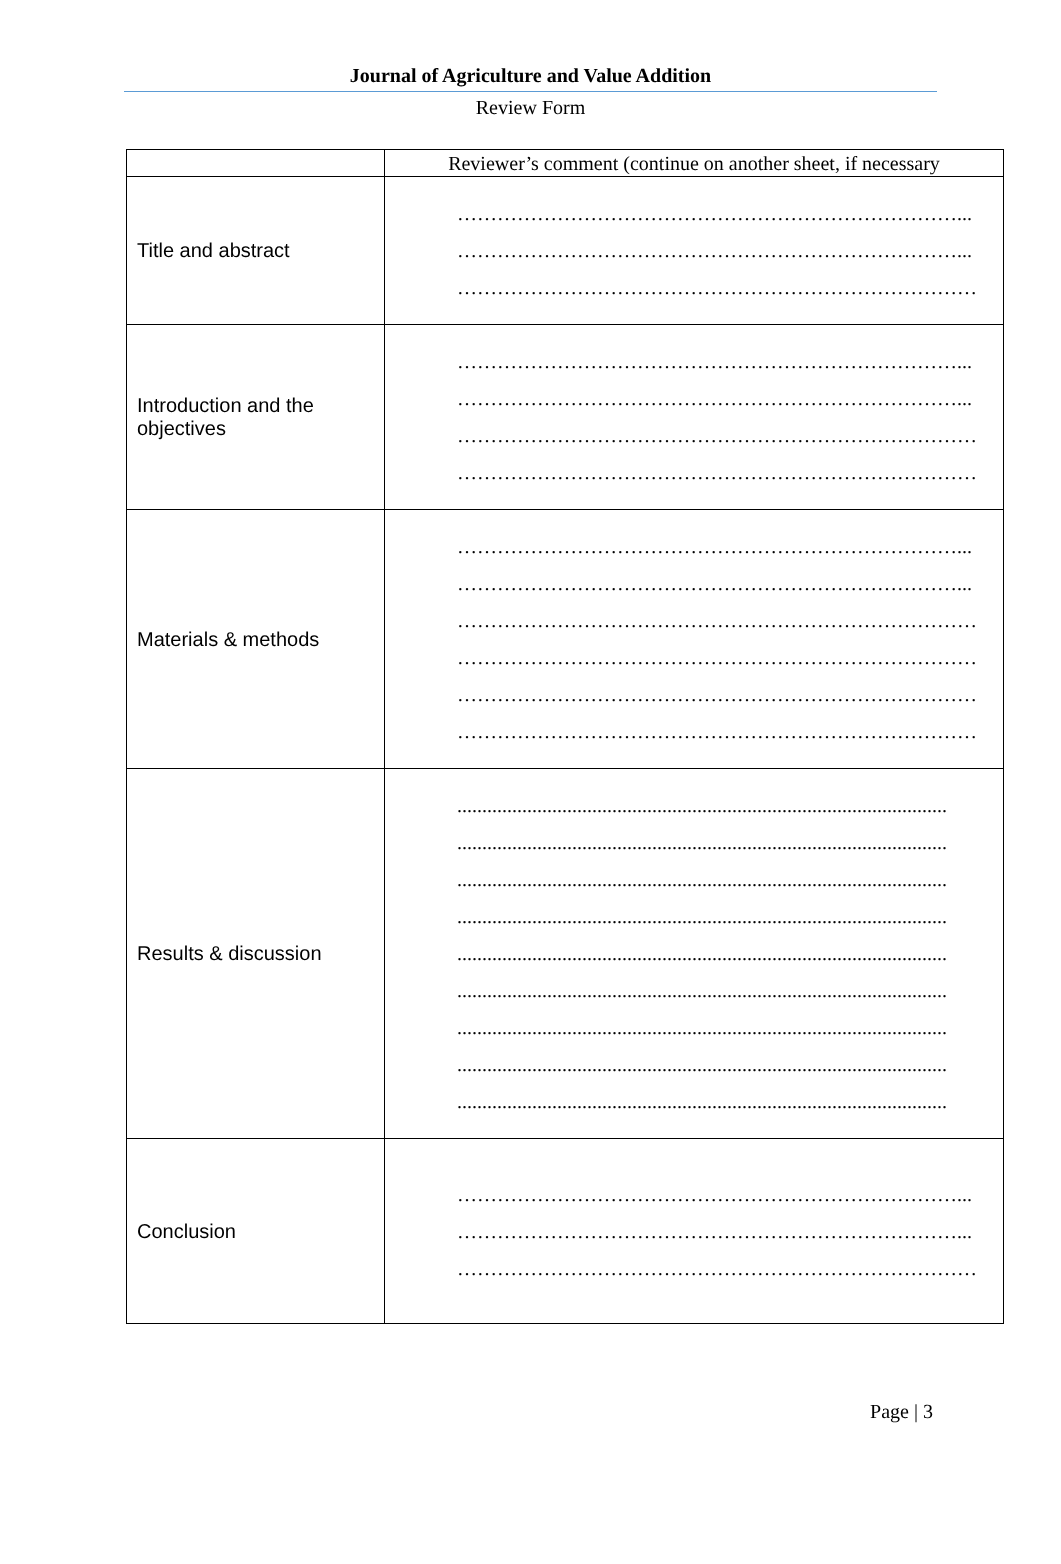Journal of Agriculture and Value Addition
Review Form
| | Reviewer’s comment (continue on another sheet, if necessary |
| --- | --- |
| Title and abstract | …………………………………………………………………... …………………………………………………………………... …………………………………………………………………… |
| Introduction and the objectives | …………………………………………………………………... …………………………………………………………………... …………………………………………………………………… …………………………………………………………………… |
| Materials & methods | …………………………………………………………………... …………………………………………………………………... …………………………………………………………………… …………………………………………………………………… …………………………………………………………………… …………………………………………………………………… |
| Results & discussion | .................................................................................................. .................................................................................................. .................................................................................................. .................................................................................................. .................................................................................................. .................................................................................................. .................................................................................................. .................................................................................................. .................................................................................................. |
| Conclusion | …………………………………………………………………... …………………………………………………………………... …………………………………………………………………… |
Page | 3